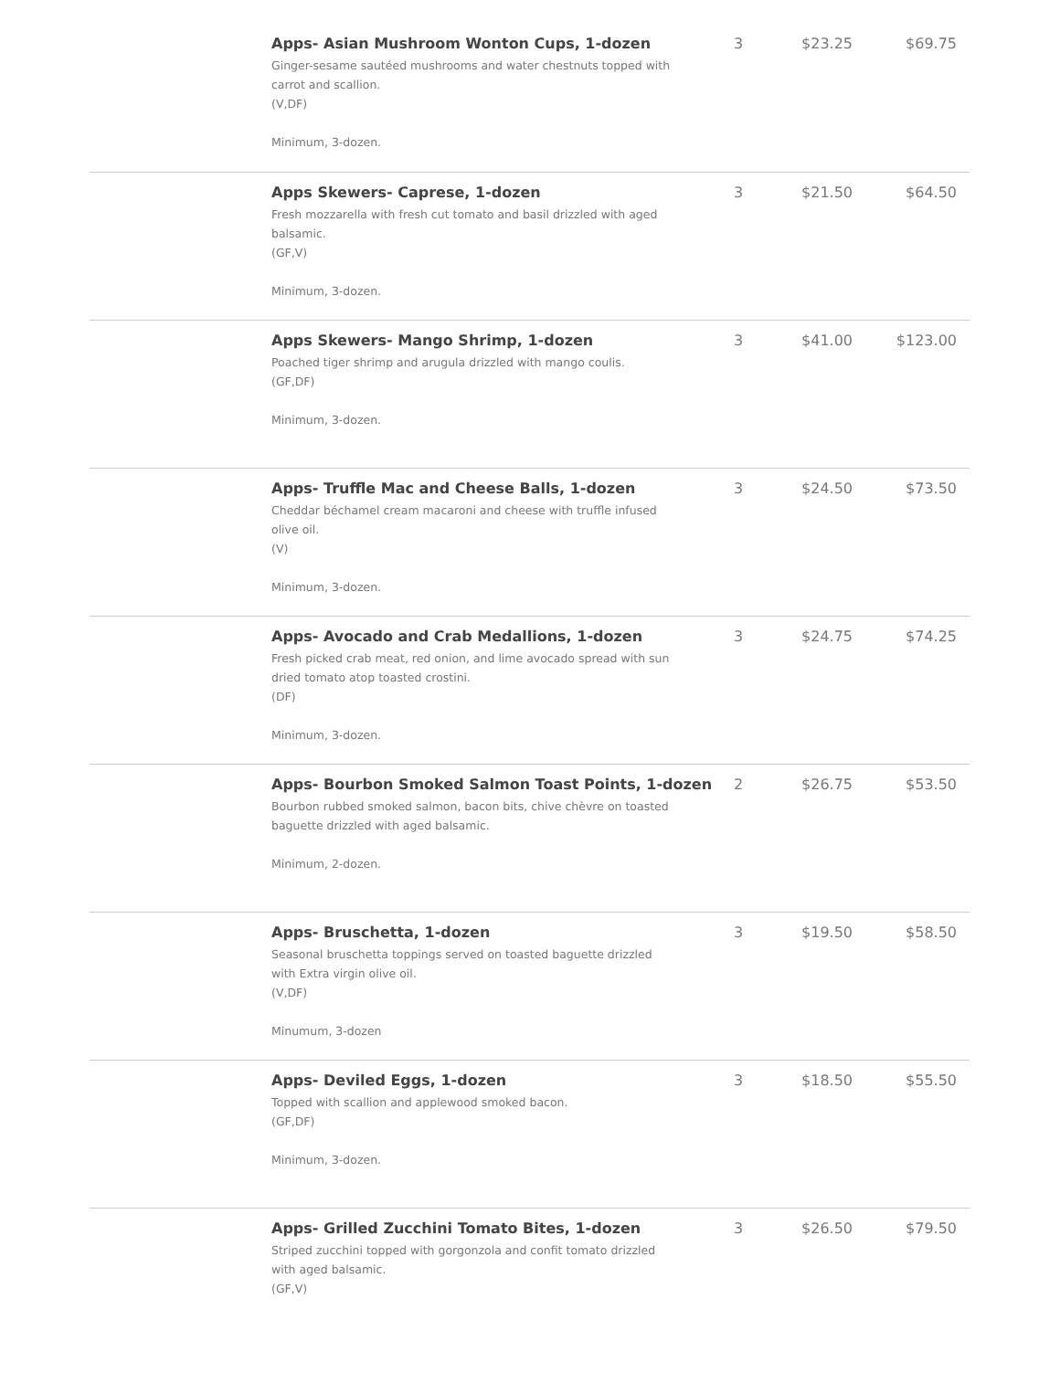| | Apps- Asian Mushroom Wonton Cups, 1-dozen Ginger-sesame sautéed mushrooms and water chestnuts topped with carrot and scallion. (V,DF) Minimum, 3-dozen. | 3 | $23.25 | $69.75 |
| | Apps Skewers- Caprese, 1-dozen Fresh mozzarella with fresh cut tomato and basil drizzled with aged balsamic. (GF,V) Minimum, 3-dozen. | 3 | $21.50 | $64.50 |
| | Apps Skewers- Mango Shrimp, 1-dozen Poached tiger shrimp and arugula drizzled with mango coulis. (GF,DF) Minimum, 3-dozen. | 3 | $41.00 | $123.00 |
| | Apps- Truffle Mac and Cheese Balls, 1-dozen Cheddar béchamel cream macaroni and cheese with truffle infused olive oil. (V) Minimum, 3-dozen. | 3 | $24.50 | $73.50 |
| | Apps- Avocado and Crab Medallions, 1-dozen Fresh picked crab meat, red onion, and lime avocado spread with sun dried tomato atop toasted crostini. (DF) Minimum, 3-dozen. | 3 | $24.75 | $74.25 |
| | Apps- Bourbon Smoked Salmon Toast Points, 1-dozen Bourbon rubbed smoked salmon, bacon bits, chive chèvre on toasted baguette drizzled with aged balsamic. Minimum, 2-dozen. | 2 | $26.75 | $53.50 |
| | Apps- Bruschetta, 1-dozen Seasonal bruschetta toppings served on toasted baguette drizzled with Extra virgin olive oil. (V,DF) Minumum, 3-dozen | 3 | $19.50 | $58.50 |
| | Apps- Deviled Eggs, 1-dozen Topped with scallion and applewood smoked bacon. (GF,DF) Minimum, 3-dozen. | 3 | $18.50 | $55.50 |
| | Apps- Grilled Zucchini Tomato Bites, 1-dozen Striped zucchini topped with gorgonzola and confit tomato drizzled with aged balsamic. (GF,V) | 3 | $26.50 | $79.50 |